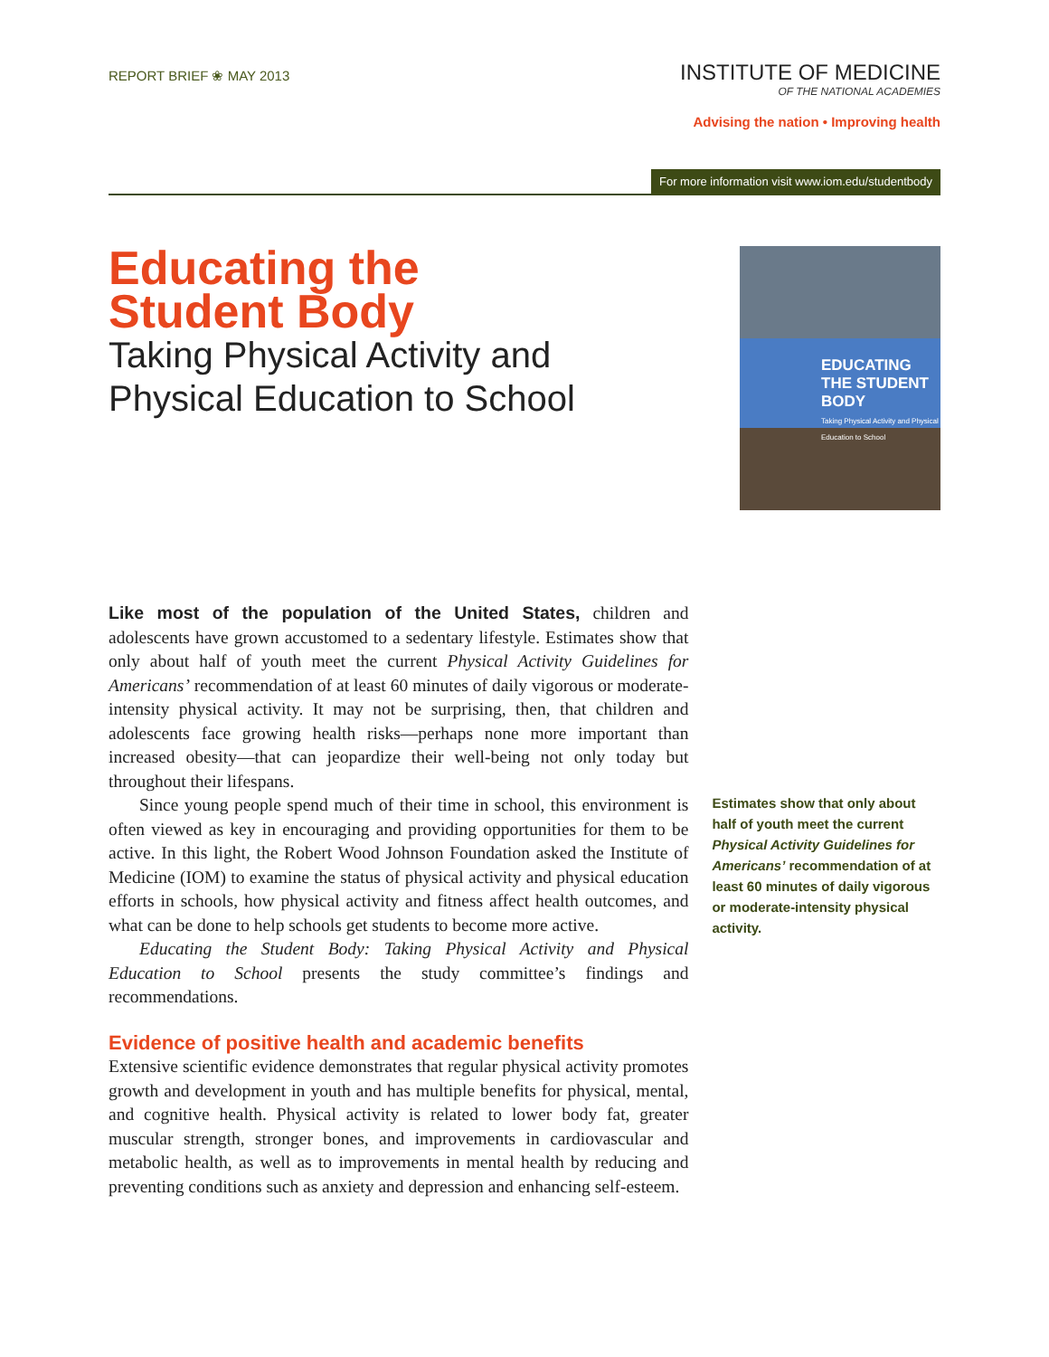REPORT BRIEF ❀ MAY 2013
INSTITUTE OF MEDICINE
OF THE NATIONAL ACADEMIES
Advising the nation • Improving health
For more information visit www.iom.edu/studentbody
Educating the
Student Body
Taking Physical Activity and
Physical Education to School
EDUCATING THE STUDENT BODY
Taking Physical Activity and Physical Education to School
Like most of the population of the United States, children and adolescents have grown accustomed to a sedentary lifestyle. Estimates show that only about half of youth meet the current Physical Activity Guidelines for Americans’ recommendation of at least 60 minutes of daily vigorous or moderate-intensity physical activity. It may not be surprising, then, that children and adolescents face growing health risks—perhaps none more important than increased obesity—that can jeopardize their well-being not only today but throughout their lifespans.
Since young people spend much of their time in school, this environment is often viewed as key in encouraging and providing opportunities for them to be active. In this light, the Robert Wood Johnson Foundation asked the Institute of Medicine (IOM) to examine the status of physical activity and physical education efforts in schools, how physical activity and fitness affect health outcomes, and what can be done to help schools get students to become more active.
Educating the Student Body: Taking Physical Activity and Physical Education to School presents the study committee’s findings and recommendations.
Evidence of positive health and academic benefits
Extensive scientific evidence demonstrates that regular physical activity promotes growth and development in youth and has multiple benefits for physical, mental, and cognitive health. Physical activity is related to lower body fat, greater muscular strength, stronger bones, and improvements in cardiovascular and metabolic health, as well as to improvements in mental health by reducing and preventing conditions such as anxiety and depression and enhancing self-esteem.
Estimates show that only about half of youth meet the current Physical Activity Guidelines for Americans’ recommendation of at least 60 minutes of daily vigorous or moderate-intensity physical activity.